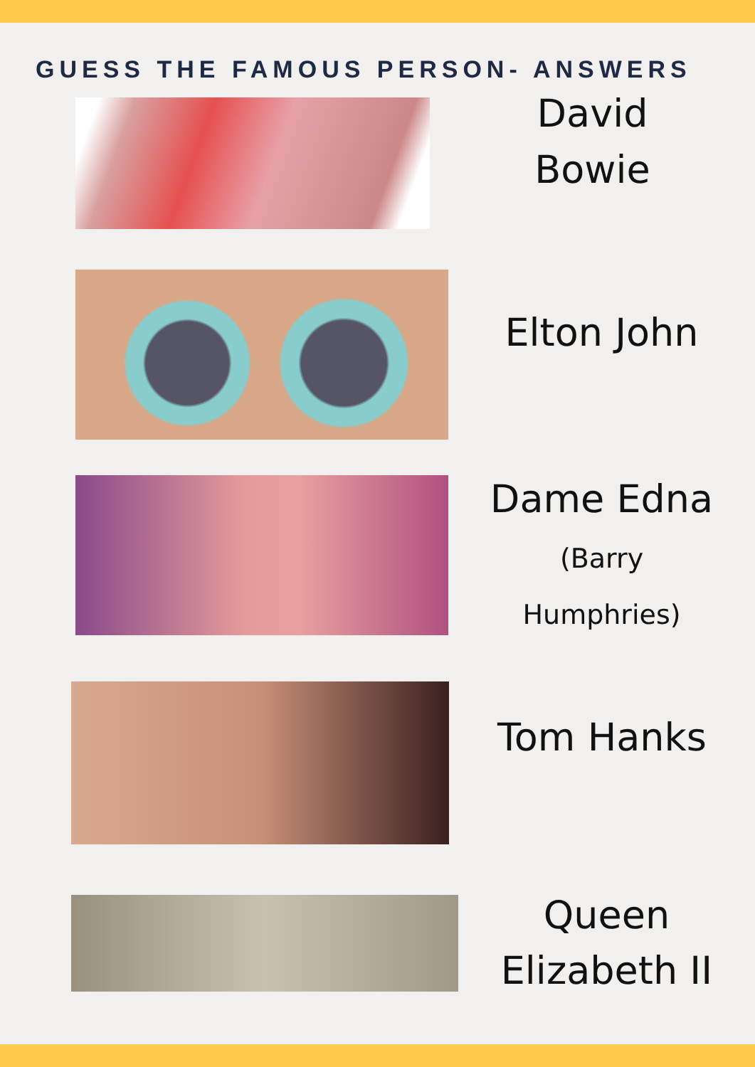GUESS THE FAMOUS PERSON- ANSWERS
David
Bowie
Elton John
Dame Edna
(Barry
Humphries)
Tom Hanks
Queen
Elizabeth II